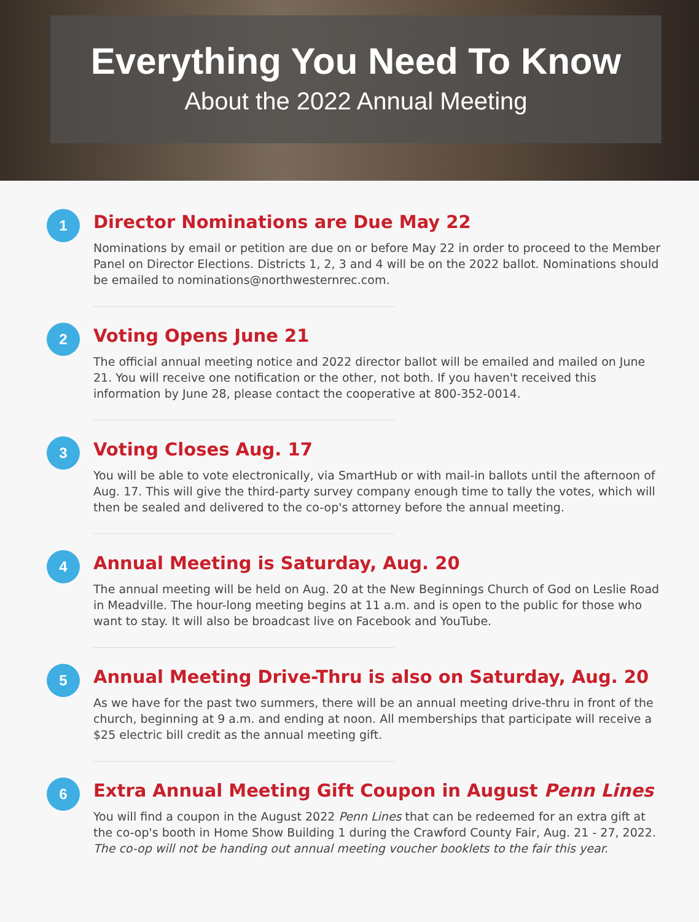Everything You Need To Know
About the 2022 Annual Meeting
1
Director Nominations are Due May 22
Nominations by email or petition are due on or before May 22 in order to proceed to the Member Panel on Director Elections. Districts 1, 2, 3 and 4 will be on the 2022 ballot. Nominations should be emailed to nominations@northwesternrec.com.
2
Voting Opens June 21
The official annual meeting notice and 2022 director ballot will be emailed and mailed on June 21. You will receive one notification or the other, not both. If you haven't received this information by June 28, please contact the cooperative at 800-352-0014.
3
Voting Closes Aug. 17
You will be able to vote electronically, via SmartHub or with mail-in ballots until the afternoon of Aug. 17. This will give the third-party survey company enough time to tally the votes, which will then be sealed and delivered to the co-op's attorney before the annual meeting.
4
Annual Meeting is Saturday, Aug. 20
The annual meeting will be held on Aug. 20 at the New Beginnings Church of God on Leslie Road in Meadville. The hour-long meeting begins at 11 a.m. and is open to the public for those who want to stay. It will also be broadcast live on Facebook and YouTube.
5
Annual Meeting Drive-Thru is also on Saturday, Aug. 20
As we have for the past two summers, there will be an annual meeting drive-thru in front of the church, beginning at 9 a.m. and ending at noon. All memberships that participate will receive a $25 electric bill credit as the annual meeting gift.
6
Extra Annual Meeting Gift Coupon in August Penn Lines
You will find a coupon in the August 2022 Penn Lines that can be redeemed for an extra gift at the co-op's booth in Home Show Building 1 during the Crawford County Fair, Aug. 21 - 27, 2022. The co-op will not be handing out annual meeting voucher booklets to the fair this year.